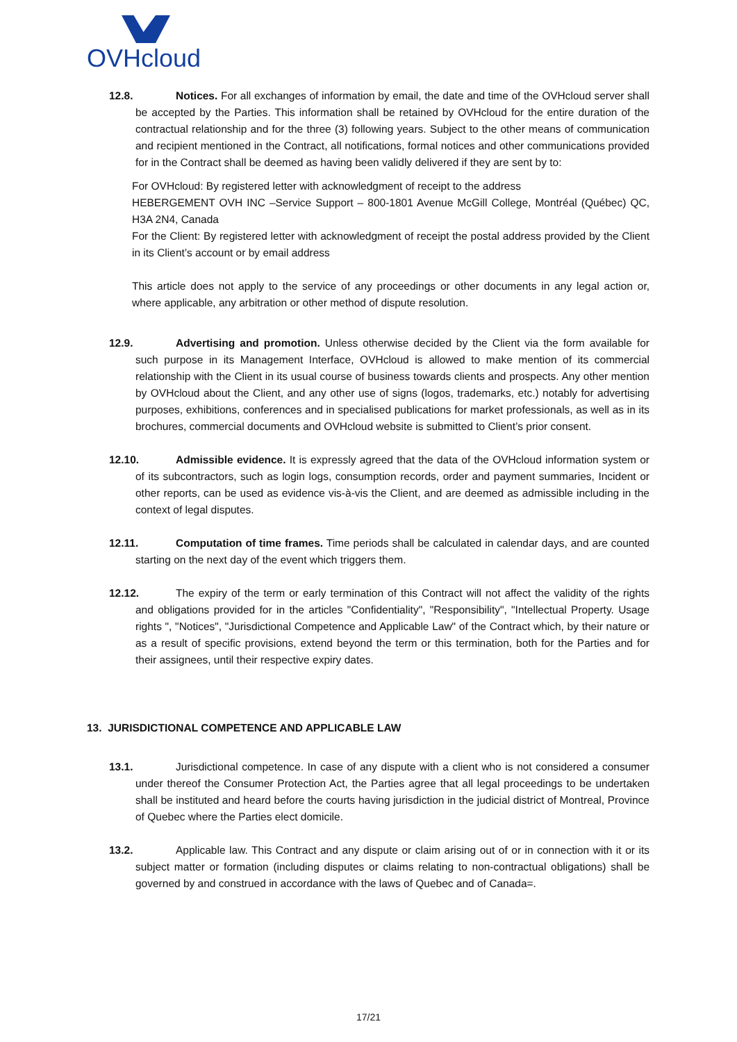OVHcloud
12.8. Notices. For all exchanges of information by email, the date and time of the OVHcloud server shall be accepted by the Parties. This information shall be retained by OVHcloud for the entire duration of the contractual relationship and for the three (3) following years. Subject to the other means of communication and recipient mentioned in the Contract, all notifications, formal notices and other communications provided for in the Contract shall be deemed as having been validly delivered if they are sent by to:
For OVHcloud: By registered letter with acknowledgment of receipt to the address
HEBERGEMENT OVH INC –Service Support – 800-1801 Avenue McGill College, Montréal (Québec) QC, H3A 2N4, Canada
For the Client: By registered letter with acknowledgment of receipt the postal address provided by the Client in its Client’s account or by email address
This article does not apply to the service of any proceedings or other documents in any legal action or, where applicable, any arbitration or other method of dispute resolution.
12.9. Advertising and promotion. Unless otherwise decided by the Client via the form available for such purpose in its Management Interface, OVHcloud is allowed to make mention of its commercial relationship with the Client in its usual course of business towards clients and prospects. Any other mention by OVHcloud about the Client, and any other use of signs (logos, trademarks, etc.) notably for advertising purposes, exhibitions, conferences and in specialised publications for market professionals, as well as in its brochures, commercial documents and OVHcloud website is submitted to Client’s prior consent.
12.10. Admissible evidence. It is expressly agreed that the data of the OVHcloud information system or of its subcontractors, such as login logs, consumption records, order and payment summaries, Incident or other reports, can be used as evidence vis-à-vis the Client, and are deemed as admissible including in the context of legal disputes.
12.11. Computation of time frames. Time periods shall be calculated in calendar days, and are counted starting on the next day of the event which triggers them.
12.12. The expiry of the term or early termination of this Contract will not affect the validity of the rights and obligations provided for in the articles "Confidentiality", "Responsibility", "Intellectual Property. Usage rights ", "Notices", "Jurisdictional Competence and Applicable Law" of the Contract which, by their nature or as a result of specific provisions, extend beyond the term or this termination, both for the Parties and for their assignees, until their respective expiry dates.
13. JURISDICTIONAL COMPETENCE AND APPLICABLE LAW
13.1. Jurisdictional competence. In case of any dispute with a client who is not considered a consumer under thereof the Consumer Protection Act, the Parties agree that all legal proceedings to be undertaken shall be instituted and heard before the courts having jurisdiction in the judicial district of Montreal, Province of Quebec where the Parties elect domicile.
13.2. Applicable law. This Contract and any dispute or claim arising out of or in connection with it or its subject matter or formation (including disputes or claims relating to non-contractual obligations) shall be governed by and construed in accordance with the laws of Quebec and of Canada=.
17/21